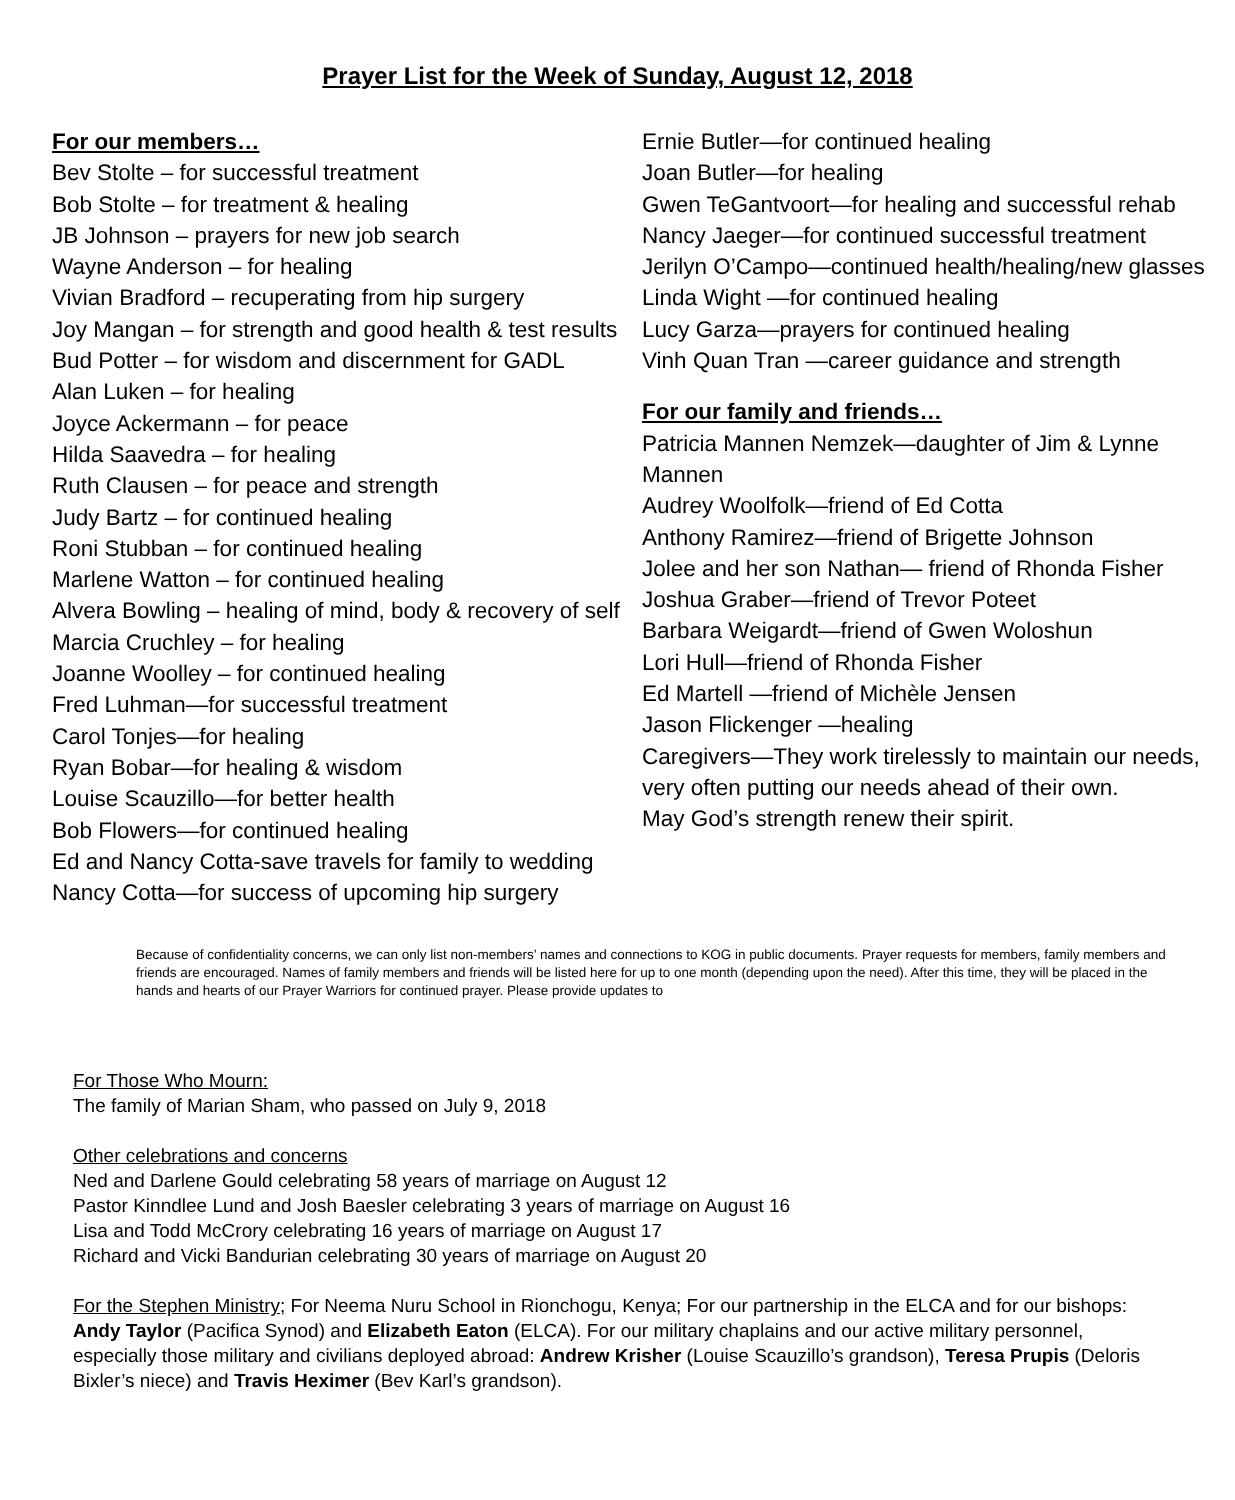Prayer List for the Week of Sunday, August 12, 2018
For our members…
Bev Stolte – for successful treatment
Bob Stolte – for treatment & healing
JB Johnson – prayers for new job search
Wayne Anderson – for healing
Vivian Bradford – recuperating from hip surgery
Joy Mangan – for strength and good health & test results
Bud Potter – for wisdom and discernment for GADL
Alan Luken – for healing
Joyce Ackermann – for peace
Hilda Saavedra – for healing
Ruth Clausen – for peace and strength
Judy Bartz – for continued healing
Roni Stubban – for continued healing
Marlene Watton – for continued healing
Alvera Bowling – healing of mind, body & recovery of self
Marcia Cruchley – for healing
Joanne Woolley – for continued healing
Fred Luhman—for successful treatment
Carol Tonjes—for healing
Ryan Bobar—for healing & wisdom
Louise Scauzillo—for better health
Bob Flowers—for continued healing
Ed and Nancy Cotta-save travels for family to wedding
Nancy Cotta—for success of upcoming hip surgery
Ernie Butler—for continued healing
Joan Butler—for healing
Gwen TeGantvoort—for healing and successful rehab
Nancy Jaeger—for continued successful treatment
Jerilyn O’Campo—continued health/healing/new glasses
Linda Wight —for continued healing
Lucy Garza—prayers for continued healing
Vinh Quan Tran —career guidance and strength
For our family and friends…
Patricia Mannen Nemzek—daughter of Jim & Lynne Mannen
Audrey Woolfolk—friend of Ed Cotta
Anthony Ramirez—friend of Brigette Johnson
Jolee and her son Nathan— friend of Rhonda Fisher
Joshua Graber—friend of Trevor Poteet
Barbara Weigardt—friend of Gwen Woloshun
Lori Hull—friend of Rhonda Fisher
Ed Martell —friend of Michèle Jensen
Jason Flickenger —healing
Caregivers—They work tirelessly to maintain our needs, very often putting our needs ahead of their own.
May God’s strength renew their spirit.
Because of confidentiality concerns, we can only list non-members’ names and connections to KOG in public documents. Prayer requests for members, family members and friends are encouraged. Names of family members and friends will be listed here for up to one month (depending upon the need). After this time, they will be placed in the hands and hearts of our Prayer Warriors for continued prayer. Please provide updates to
For Those Who Mourn:
The family of Marian Sham, who passed on July 9, 2018
Other celebrations and concerns
Ned and Darlene Gould celebrating 58 years of marriage on August 12
Pastor Kinndlee Lund and Josh Baesler celebrating 3 years of marriage on August 16
Lisa and Todd McCrory celebrating 16 years of marriage on August 17
Richard and Vicki Bandurian celebrating 30 years of marriage on August 20
For the Stephen Ministry; For Neema Nuru School in Rionchogu, Kenya; For our partnership in the ELCA and for our bishops: Andy Taylor (Pacifica Synod) and Elizabeth Eaton (ELCA). For our military chaplains and our active military personnel, especially those military and civilians deployed abroad: Andrew Krisher (Louise Scauzillo’s grandson), Teresa Prupis (Deloris Bixler’s niece) and Travis Heximer (Bev Karl’s grandson).